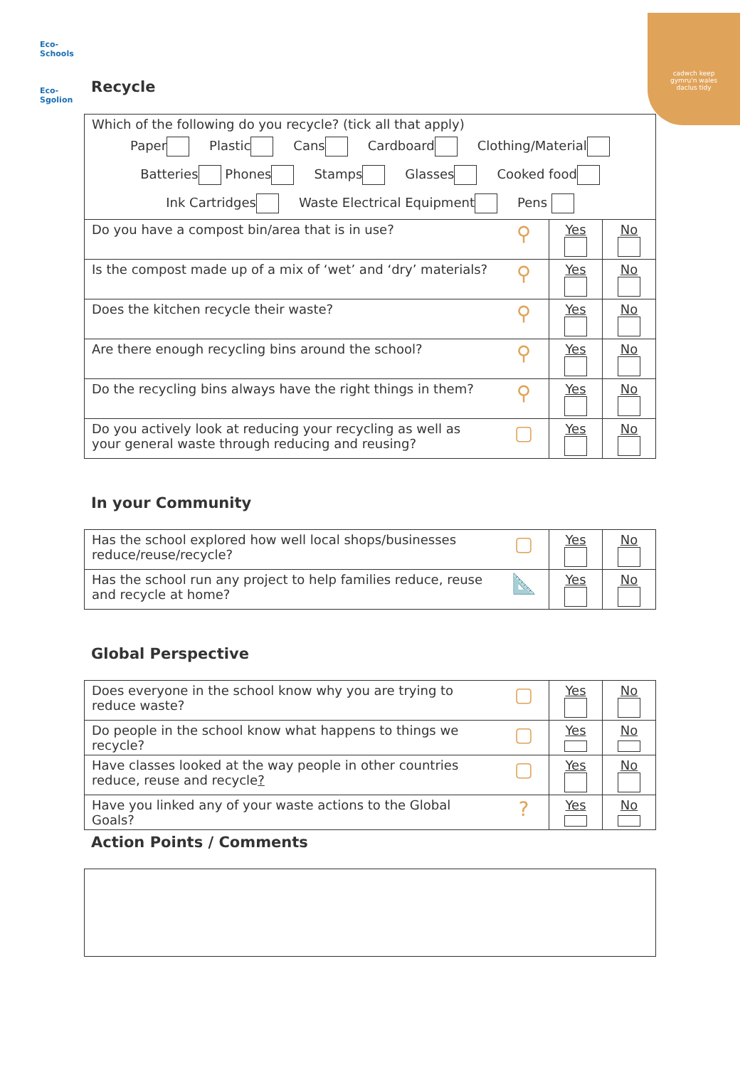Eco-Schools
Eco-Sgolion
cadwch keep
gymru'n wales
daclus tidy
Recycle
| Which of the following do you recycle? (tick all that apply) Paper Plastic Cans Cardboard Clothing/Material Batteries Phones Stamps Glasses Cooked food Ink Cartridges Waste Electrical Equipment Pens | | | |
| Do you have a compost bin/area that is in use? | ⚲ | Yes | No |
| Is the compost made up of a mix of ‘wet’ and ‘dry’ materials? | ⚲ | Yes | No |
| Does the kitchen recycle their waste? | ⚲ | Yes | No |
| Are there enough recycling bins around the school? | ⚲ | Yes | No |
| Do the recycling bins always have the right things in them? | ⚲ | Yes | No |
| Do you actively look at reducing your recycling as well as your general waste through reducing and reusing? | ▢ | Yes | No |
In your Community
| Has the school explored how well local shops/businesses reduce/reuse/recycle? | ▢ | Yes | No |
| Has the school run any project to help families reduce, reuse and recycle at home? | 📐 | Yes | No |
Global Perspective
| Does everyone in the school know why you are trying to reduce waste? | ▢ | Yes | No |
| Do people in the school know what happens to things we recycle? | ▢ | Yes | No |
| Have classes looked at the way people in other countries reduce, reuse and recycle ? | ▢ | Yes | No |
| Have you linked any of your waste actions to the Global Goals? | ? | Yes | No |
Action Points / Comments